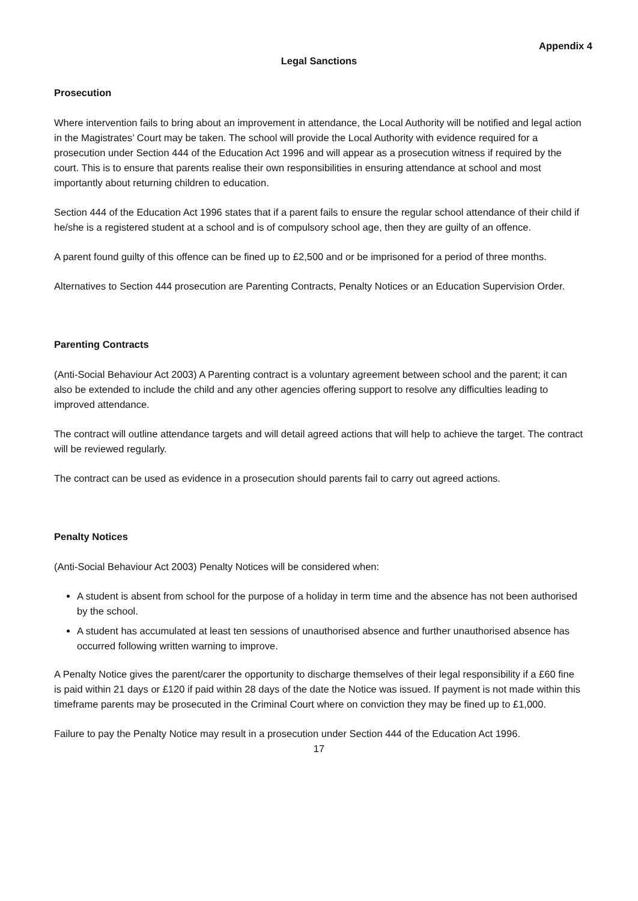Appendix 4
Legal Sanctions
Prosecution
Where intervention fails to bring about an improvement in attendance, the Local Authority will be notified and legal action in the Magistrates’ Court may be taken. The school will provide the Local Authority with evidence required for a prosecution under Section 444 of the Education Act 1996 and will appear as a prosecution witness if required by the court. This is to ensure that parents realise their own responsibilities in ensuring attendance at school and most importantly about returning children to education.
Section 444 of the Education Act 1996 states that if a parent fails to ensure the regular school attendance of their child if he/she is a registered student at a school and is of compulsory school age, then they are guilty of an offence.
A parent found guilty of this offence can be fined up to £2,500 and or be imprisoned for a period of three months.
Alternatives to Section 444 prosecution are Parenting Contracts, Penalty Notices or an Education Supervision Order.
Parenting Contracts
(Anti-Social Behaviour Act 2003) A Parenting contract is a voluntary agreement between school and the parent; it can also be extended to include the child and any other agencies offering support to resolve any difficulties leading to improved attendance.
The contract will outline attendance targets and will detail agreed actions that will help to achieve the target. The contract will be reviewed regularly.
The contract can be used as evidence in a prosecution should parents fail to carry out agreed actions.
Penalty Notices
(Anti-Social Behaviour Act 2003) Penalty Notices will be considered when:
A student is absent from school for the purpose of a holiday in term time and the absence has not been authorised by the school.
A student has accumulated at least ten sessions of unauthorised absence and further unauthorised absence has occurred following written warning to improve.
A Penalty Notice gives the parent/carer the opportunity to discharge themselves of their legal responsibility if a £60 fine is paid within 21 days or £120 if paid within 28 days of the date the Notice was issued. If payment is not made within this timeframe parents may be prosecuted in the Criminal Court where on conviction they may be fined up to £1,000.
Failure to pay the Penalty Notice may result in a prosecution under Section 444 of the Education Act 1996.
17